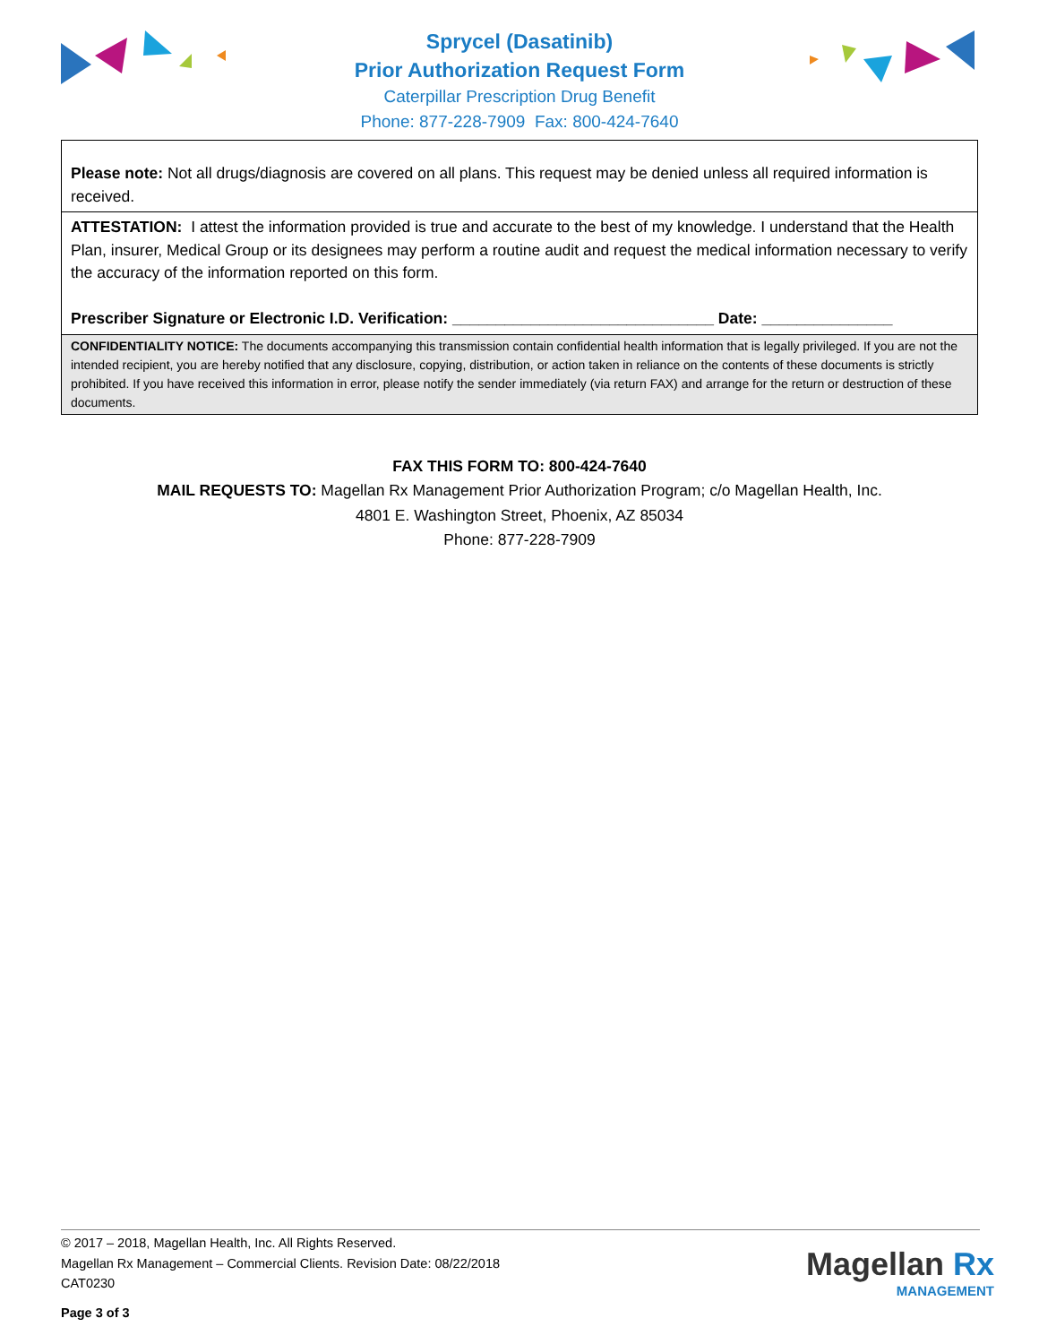Sprycel (Dasatinib)
Prior Authorization Request Form
Caterpillar Prescription Drug Benefit
Phone: 877-228-7909 Fax: 800-424-7640
Please note: Not all drugs/diagnosis are covered on all plans. This request may be denied unless all required information is received.
ATTESTATION: I attest the information provided is true and accurate to the best of my knowledge. I understand that the Health Plan, insurer, Medical Group or its designees may perform a routine audit and request the medical information necessary to verify the accuracy of the information reported on this form.
Prescriber Signature or Electronic I.D. Verification: ______________________________ Date: _______________
CONFIDENTIALITY NOTICE: The documents accompanying this transmission contain confidential health information that is legally privileged. If you are not the intended recipient, you are hereby notified that any disclosure, copying, distribution, or action taken in reliance on the contents of these documents is strictly prohibited. If you have received this information in error, please notify the sender immediately (via return FAX) and arrange for the return or destruction of these documents.
FAX THIS FORM TO: 800-424-7640
MAIL REQUESTS TO: Magellan Rx Management Prior Authorization Program; c/o Magellan Health, Inc.
4801 E. Washington Street, Phoenix, AZ 85034
Phone: 877-228-7909
© 2017 – 2018, Magellan Health, Inc. All Rights Reserved.
Magellan Rx Management – Commercial Clients. Revision Date: 08/22/2018
CAT0230
Page 3 of 3
Magellan Rx
MANAGEMENT